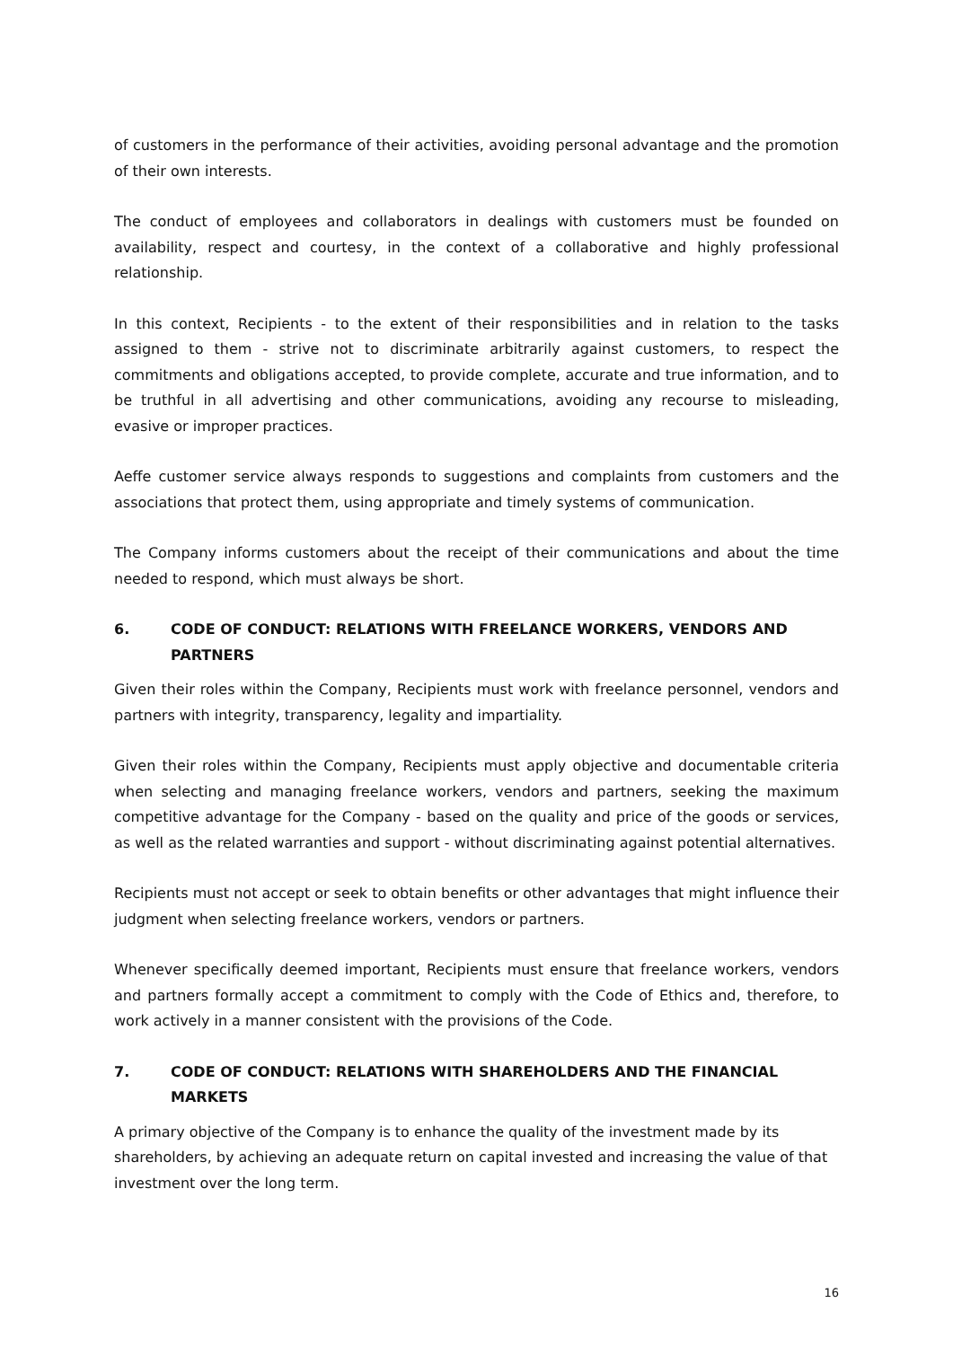of customers in the performance of their activities, avoiding personal advantage and the promotion of their own interests.
The conduct of employees and collaborators in dealings with customers must be founded on availability, respect and courtesy, in the context of a collaborative and highly professional relationship.
In this context, Recipients - to the extent of their responsibilities and in relation to the tasks assigned to them - strive not to discriminate arbitrarily against customers, to respect the commitments and obligations accepted, to provide complete, accurate and true information, and to be truthful in all advertising and other communications, avoiding any recourse to misleading, evasive or improper practices.
Aeffe customer service always responds to suggestions and complaints from customers and the associations that protect them, using appropriate and timely systems of communication.
The Company informs customers about the receipt of their communications and about the time needed to respond, which must always be short.
6. CODE OF CONDUCT: RELATIONS WITH FREELANCE WORKERS, VENDORS AND PARTNERS
Given their roles within the Company, Recipients must work with freelance personnel, vendors and partners with integrity, transparency, legality and impartiality.
Given their roles within the Company, Recipients must apply objective and documentable criteria when selecting and managing freelance workers, vendors and partners, seeking the maximum competitive advantage for the Company - based on the quality and price of the goods or services, as well as the related warranties and support - without discriminating against potential alternatives.
Recipients must not accept or seek to obtain benefits or other advantages that might influence their judgment when selecting freelance workers, vendors or partners.
Whenever specifically deemed important, Recipients must ensure that freelance workers, vendors and partners formally accept a commitment to comply with the Code of Ethics and, therefore, to work actively in a manner consistent with the provisions of the Code.
7. CODE OF CONDUCT: RELATIONS WITH SHAREHOLDERS AND THE FINANCIAL MARKETS
A primary objective of the Company is to enhance the quality of the investment made by its shareholders, by achieving an adequate return on capital invested and increasing the value of that investment over the long term.
16